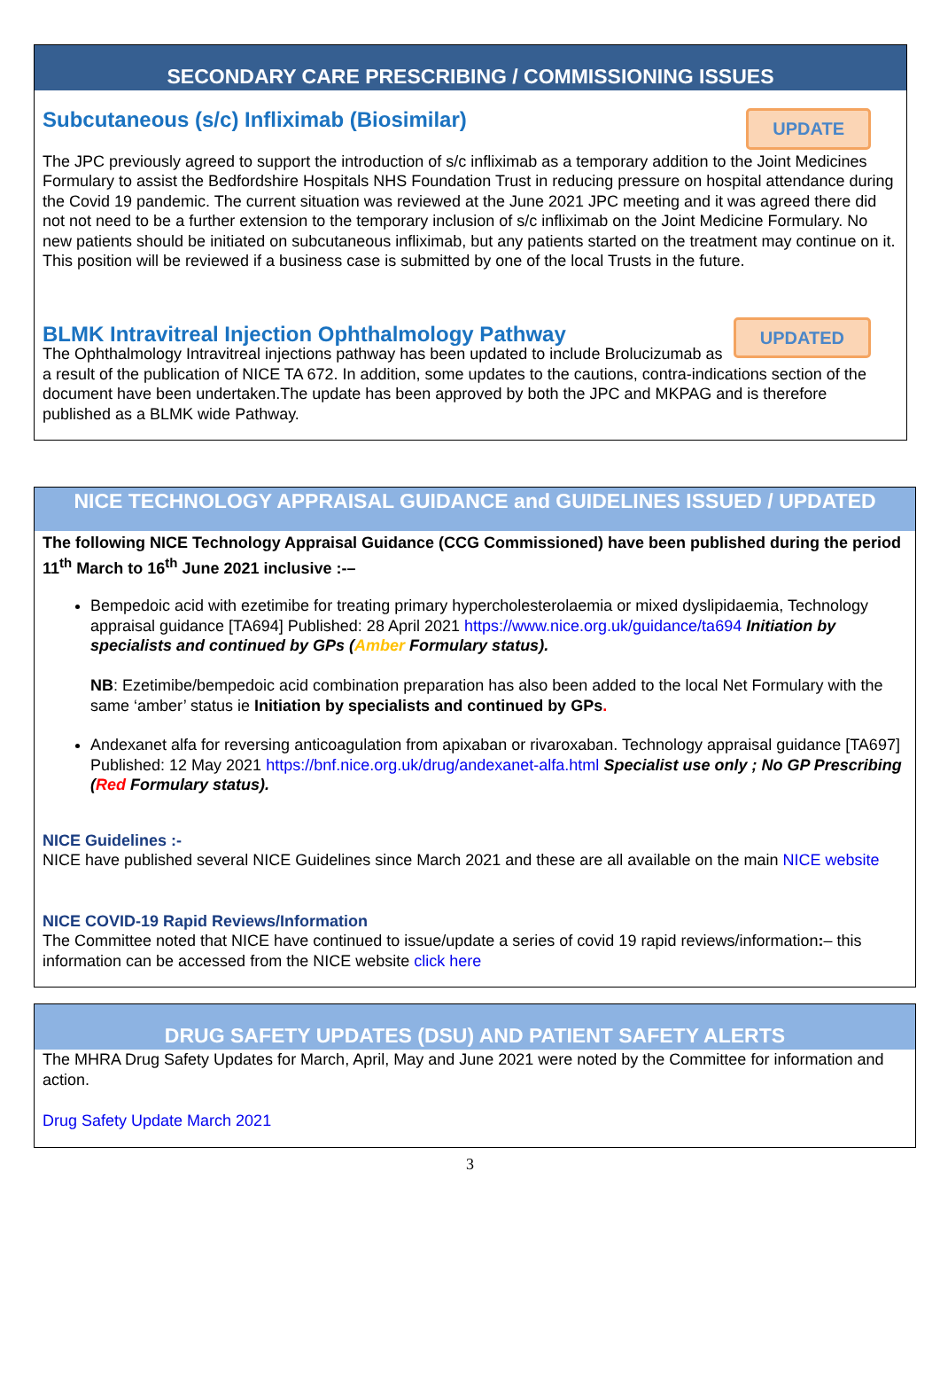SECONDARY CARE PRESCRIBING / COMMISSIONING ISSUES
UPDATE
Subcutaneous (s/c) Infliximab (Biosimilar)
The JPC previously agreed to support the introduction of s/c infliximab as a temporary addition to the Joint Medicines Formulary to assist the Bedfordshire Hospitals NHS Foundation Trust in reducing pressure on hospital attendance during the Covid 19 pandemic. The current situation was reviewed at the June 2021 JPC meeting and it was agreed there did not not need to be a further extension to the temporary inclusion of s/c infliximab on the Joint Medicine Formulary. No new patients should be initiated on subcutaneous infliximab, but any patients started on the treatment may continue on it. This position will be reviewed if a business case is submitted by one of the local Trusts in the future.
UPDATED
BLMK Intravitreal Injection Ophthalmology Pathway
The Ophthalmology Intravitreal injections pathway has been updated to include Brolucizumab as a result of the publication of NICE TA 672. In addition, some updates to the cautions, contra-indications section of the document have been undertaken.The update has been approved by both the JPC and MKPAG and is therefore published as a BLMK wide Pathway.
NICE TECHNOLOGY APPRAISAL GUIDANCE and GUIDELINES ISSUED / UPDATED
The following NICE Technology Appraisal Guidance (CCG Commissioned) have been published during the period 11<sup>th</sup> March to 16<sup>th</sup> June 2021 inclusive :-–
Bempedoic acid with ezetimibe for treating primary hypercholesterolaemia or mixed dyslipidaemia, Technology appraisal guidance [TA694] Published: 28 April 2021 https://www.nice.org.uk/guidance/ta694 Initiation by specialists and continued by GPs (Amber Formulary status).
NB: Ezetimibe/bempedoic acid combination preparation has also been added to the local Net Formulary with the same ‘amber’ status ie Initiation by specialists and continued by GPs.
Andexanet alfa for reversing anticoagulation from apixaban or rivaroxaban. Technology appraisal guidance [TA697] Published: 12 May 2021 https://bnf.nice.org.uk/drug/andexanet-alfa.html Specialist use only ; No GP Prescribing (Red Formulary status).
NICE Guidelines :-
NICE have published several NICE Guidelines since March 2021 and these are all available on the main NICE website
NICE COVID-19 Rapid Reviews/Information
The Committee noted that NICE have continued to issue/update a series of covid 19 rapid reviews/information:– this information can be accessed from the NICE website click here
DRUG SAFETY UPDATES (DSU) AND PATIENT SAFETY ALERTS
The MHRA Drug Safety Updates for March, April, May and June 2021 were noted by the Committee for information and action.
Drug Safety Update March 2021
3